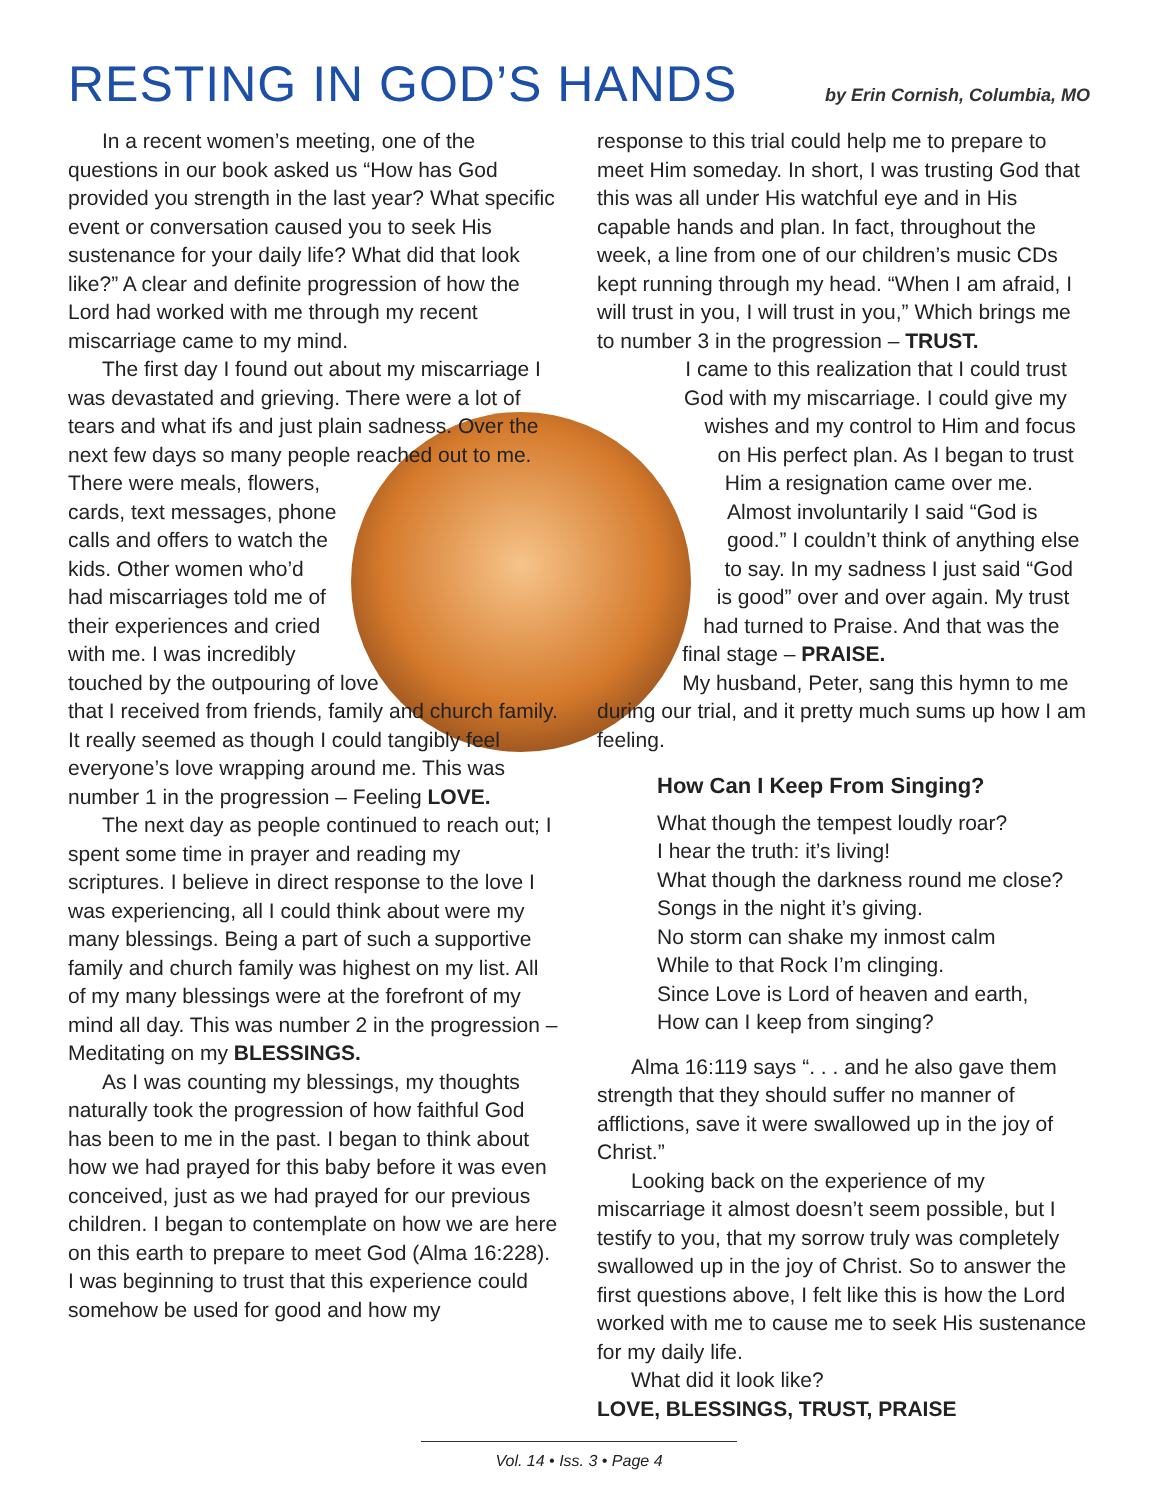RESTING IN GOD’S HANDS by Erin Cornish, Columbia, MO
In a recent women’s meeting, one of the questions in our book asked us “How has God provided you strength in the last year? What specific event or conversation caused you to seek His sustenance for your daily life? What did that look like?” A clear and definite progression of how the Lord had worked with me through my recent miscarriage came to my mind.
The first day I found out about my miscarriage I was devastated and grieving. There were a lot of tears and what ifs and just plain sadness. Over the next few days so many people reached out to me. There were meals, flowers, cards, text messages, phone calls and offers to watch the kids. Other women who’d had miscarriages told me of their experiences and cried with me. I was incredibly touched by the outpouring of love that I received from friends, family and church family. It really seemed as though I could tangibly feel everyone’s love wrapping around me. This was number 1 in the progression – Feeling LOVE.
The next day as people continued to reach out; I spent some time in prayer and reading my scriptures. I believe in direct response to the love I was experiencing, all I could think about were my many blessings. Being a part of such a supportive family and church family was highest on my list. All of my many blessings were at the forefront of my mind all day. This was number 2 in the progression – Meditating on my BLESSINGS.
As I was counting my blessings, my thoughts naturally took the progression of how faithful God has been to me in the past. I began to think about how we had prayed for this baby before it was even conceived, just as we had prayed for our previous children. I began to contemplate on how we are here on this earth to prepare to meet God (Alma 16:228). I was beginning to trust that this experience could somehow be used for good and how my
response to this trial could help me to prepare to meet Him someday. In short, I was trusting God that this was all under His watchful eye and in His capable hands and plan. In fact, throughout the week, a line from one of our children’s music CDs kept running through my head. “When I am afraid, I will trust in you, I will trust in you,” Which brings me to number 3 in the progression – TRUST.
I came to this realization that I could trust God with my miscarriage. I could give my wishes and my control to Him and focus on His perfect plan. As I began to trust Him a resignation came over me. Almost involuntarily I said “God is good.” I couldn’t think of anything else to say. In my sadness I just said “God is good” over and over again. My trust had turned to Praise. And that was the final stage – PRAISE.
My husband, Peter, sang this hymn to me during our trial, and it pretty much sums up how I am feeling.
How Can I Keep From Singing?
What though the tempest loudly roar?
I hear the truth: it’s living!
What though the darkness round me close?
Songs in the night it’s giving.
No storm can shake my inmost calm
While to that Rock I’m clinging.
Since Love is Lord of heaven and earth,
How can I keep from singing?
Alma 16:119 says “. . . and he also gave them strength that they should suffer no manner of afflictions, save it were swallowed up in the joy of Christ.”
Looking back on the experience of my miscarriage it almost doesn’t seem possible, but I testify to you, that my sorrow truly was completely swallowed up in the joy of Christ. So to answer the first questions above, I felt like this is how the Lord worked with me to cause me to seek His sustenance for my daily life.
What did it look like?
LOVE, BLESSINGS, TRUST, PRAISE
Vol. 14 • Iss. 3 • Page 4